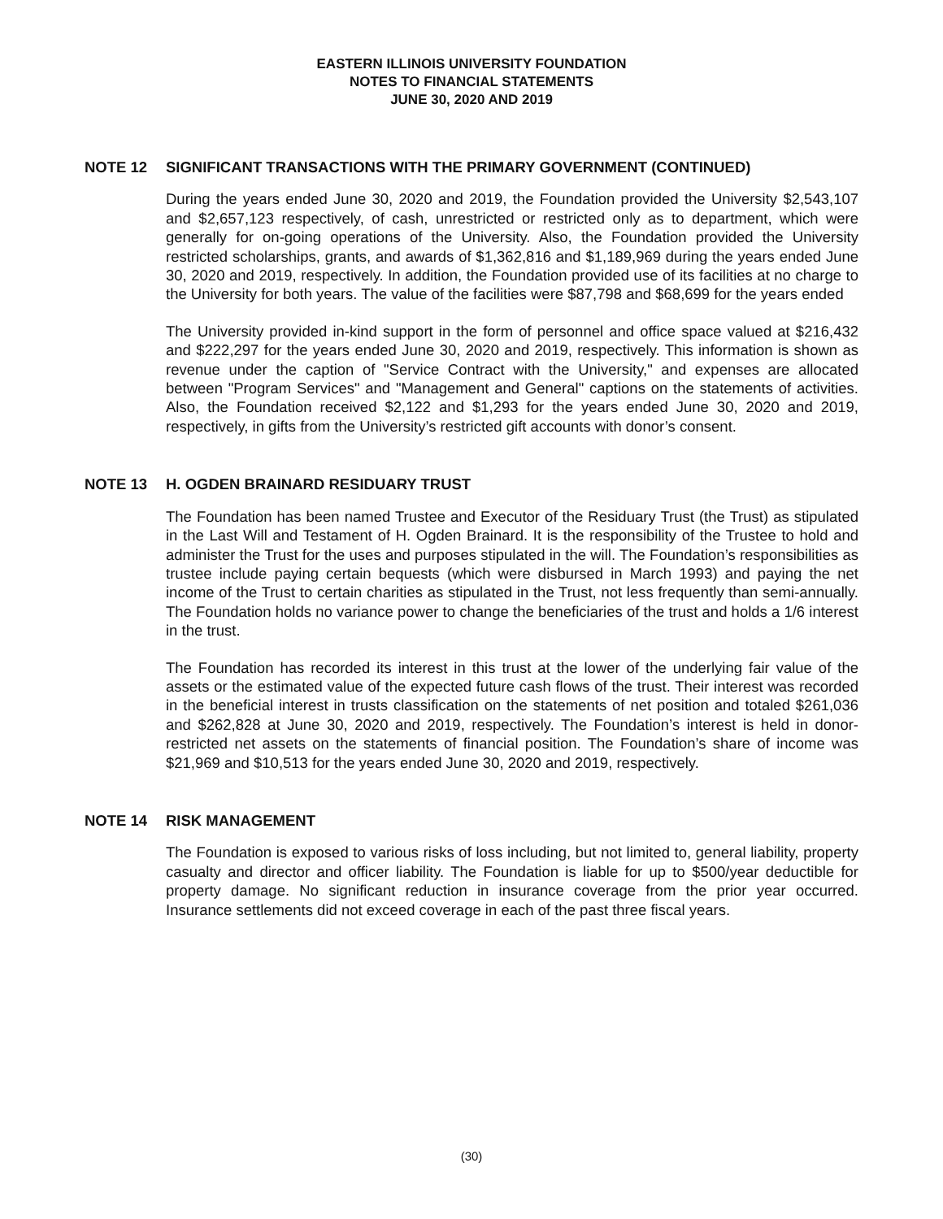EASTERN ILLINOIS UNIVERSITY FOUNDATION
NOTES TO FINANCIAL STATEMENTS
JUNE 30, 2020 AND 2019
NOTE 12 SIGNIFICANT TRANSACTIONS WITH THE PRIMARY GOVERNMENT (CONTINUED)
During the years ended June 30, 2020 and 2019, the Foundation provided the University $2,543,107 and $2,657,123 respectively, of cash, unrestricted or restricted only as to department, which were generally for on-going operations of the University. Also, the Foundation provided the University restricted scholarships, grants, and awards of $1,362,816 and $1,189,969 during the years ended June 30, 2020 and 2019, respectively. In addition, the Foundation provided use of its facilities at no charge to the University for both years. The value of the facilities were $87,798 and $68,699 for the years ended
The University provided in-kind support in the form of personnel and office space valued at $216,432 and $222,297 for the years ended June 30, 2020 and 2019, respectively. This information is shown as revenue under the caption of "Service Contract with the University," and expenses are allocated between "Program Services" and "Management and General" captions on the statements of activities. Also, the Foundation received $2,122 and $1,293 for the years ended June 30, 2020 and 2019, respectively, in gifts from the University’s restricted gift accounts with donor’s consent.
NOTE 13 H. OGDEN BRAINARD RESIDUARY TRUST
The Foundation has been named Trustee and Executor of the Residuary Trust (the Trust) as stipulated in the Last Will and Testament of H. Ogden Brainard. It is the responsibility of the Trustee to hold and administer the Trust for the uses and purposes stipulated in the will. The Foundation’s responsibilities as trustee include paying certain bequests (which were disbursed in March 1993) and paying the net income of the Trust to certain charities as stipulated in the Trust, not less frequently than semi-annually. The Foundation holds no variance power to change the beneficiaries of the trust and holds a 1/6 interest in the trust.
The Foundation has recorded its interest in this trust at the lower of the underlying fair value of the assets or the estimated value of the expected future cash flows of the trust. Their interest was recorded in the beneficial interest in trusts classification on the statements of net position and totaled $261,036 and $262,828 at June 30, 2020 and 2019, respectively. The Foundation’s interest is held in donor-restricted net assets on the statements of financial position. The Foundation’s share of income was $21,969 and $10,513 for the years ended June 30, 2020 and 2019, respectively.
NOTE 14 RISK MANAGEMENT
The Foundation is exposed to various risks of loss including, but not limited to, general liability, property casualty and director and officer liability. The Foundation is liable for up to $500/year deductible for property damage. No significant reduction in insurance coverage from the prior year occurred. Insurance settlements did not exceed coverage in each of the past three fiscal years.
(30)